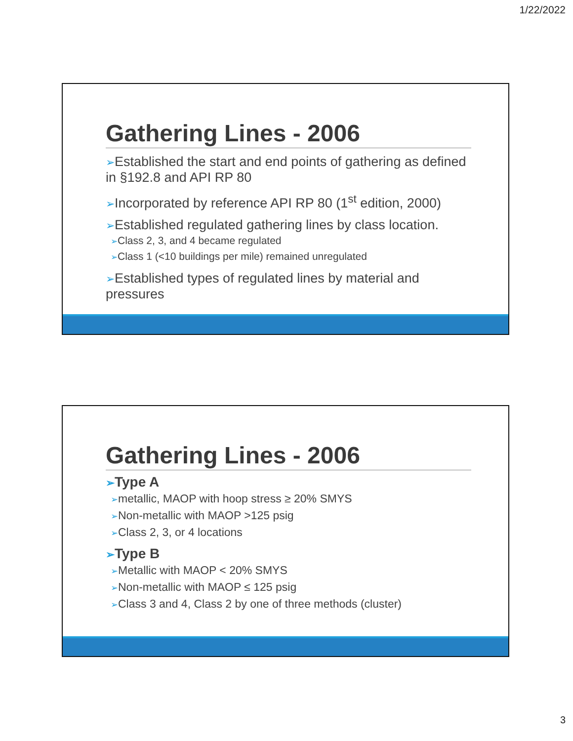1/22/2022
Gathering Lines - 2006
➢Established the start and end points of gathering as defined in §192.8 and API RP 80
➢Incorporated by reference API RP 80 (1<sup>st</sup> edition, 2000)
➢Established regulated gathering lines by class location.
➢Class 2, 3, and 4 became regulated
➢Class 1 (<10 buildings per mile) remained unregulated
➢Established types of regulated lines by material and pressures
Gathering Lines - 2006
➢Type A
➢metallic, MAOP with hoop stress ≥ 20% SMYS
➢Non-metallic with MAOP >125 psig
➢Class 2, 3, or 4 locations
➢Type B
➢Metallic with MAOP < 20% SMYS
➢Non-metallic with MAOP ≤ 125 psig
➢Class 3 and 4, Class 2 by one of three methods (cluster)
3